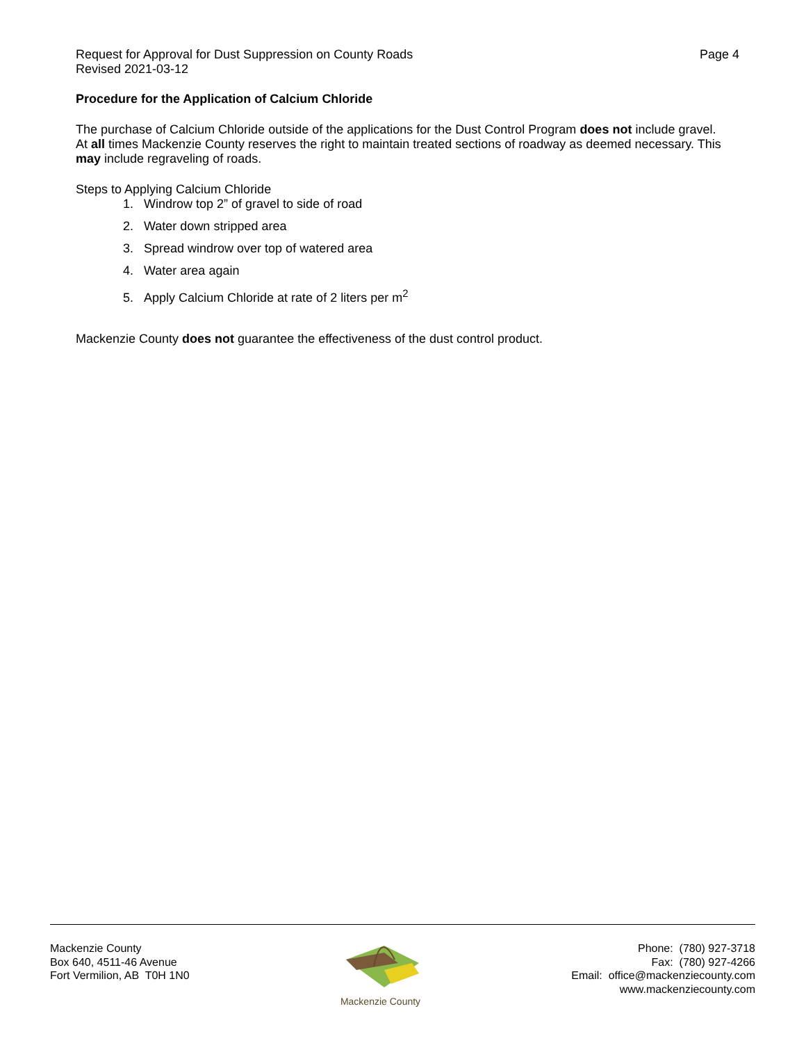Request for Approval for Dust Suppression on County Roads
Revised 2021-03-12
Page 4
Procedure for the Application of Calcium Chloride
The purchase of Calcium Chloride outside of the applications for the Dust Control Program does not include gravel.
At all times Mackenzie County reserves the right to maintain treated sections of roadway as deemed necessary. This may include regraveling of roads.
Steps to Applying Calcium Chloride
1. Windrow top 2” of gravel to side of road
2. Water down stripped area
3. Spread windrow over top of watered area
4. Water area again
5. Apply Calcium Chloride at rate of 2 liters per m<sup>2</sup>
Mackenzie County does not guarantee the effectiveness of the dust control product.
Mackenzie County
Box 640, 4511-46 Avenue
Fort Vermilion, AB T0H 1N0
Mackenzie County
Phone: (780) 927-3718
Fax: (780) 927-4266
Email: office@mackenziecounty.com
www.mackenziecounty.com